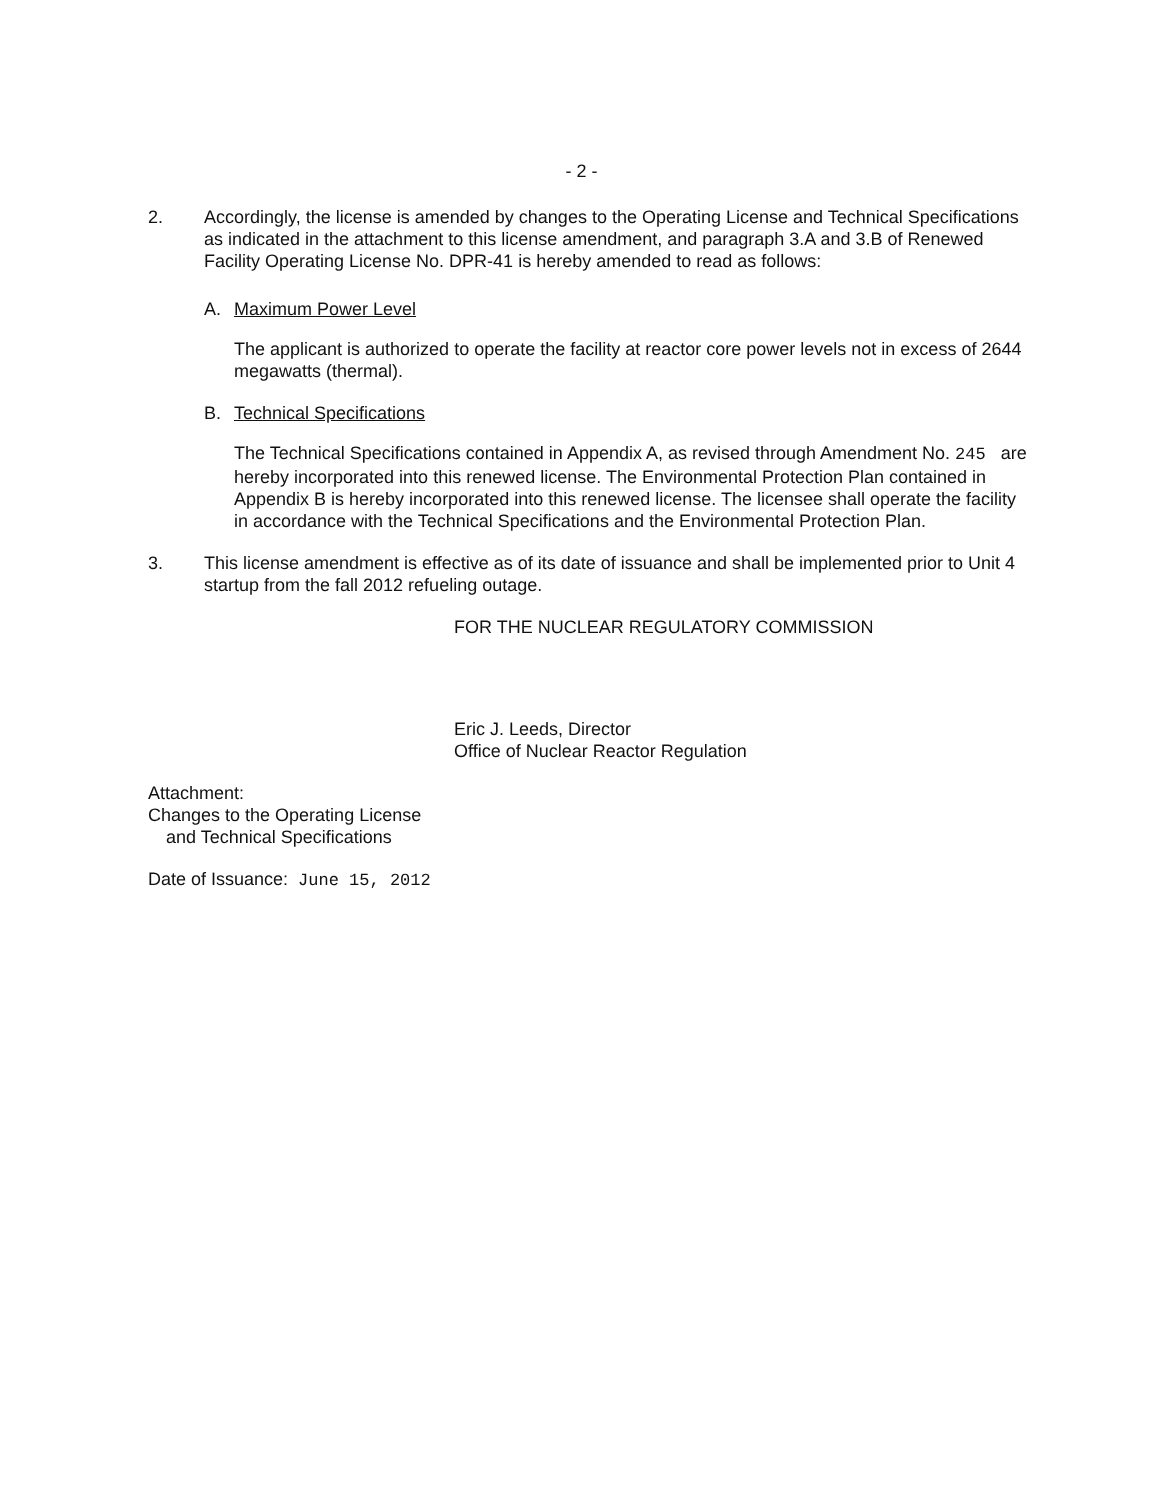- 2 -
2. Accordingly, the license is amended by changes to the Operating License and Technical Specifications as indicated in the attachment to this license amendment, and paragraph 3.A and 3.B of Renewed Facility Operating License No. DPR-41 is hereby amended to read as follows:
A. Maximum Power Level
The applicant is authorized to operate the facility at reactor core power levels not in excess of 2644 megawatts (thermal).
B. Technical Specifications
The Technical Specifications contained in Appendix A, as revised through Amendment No. 245 are hereby incorporated into this renewed license. The Environmental Protection Plan contained in Appendix B is hereby incorporated into this renewed license. The licensee shall operate the facility in accordance with the Technical Specifications and the Environmental Protection Plan.
3. This license amendment is effective as of its date of issuance and shall be implemented prior to Unit 4 startup from the fall 2012 refueling outage.
FOR THE NUCLEAR REGULATORY COMMISSION
Eric J. Leeds, Director
Office of Nuclear Reactor Regulation
Attachment:
Changes to the Operating License
and Technical Specifications
Date of Issuance: June 15, 2012